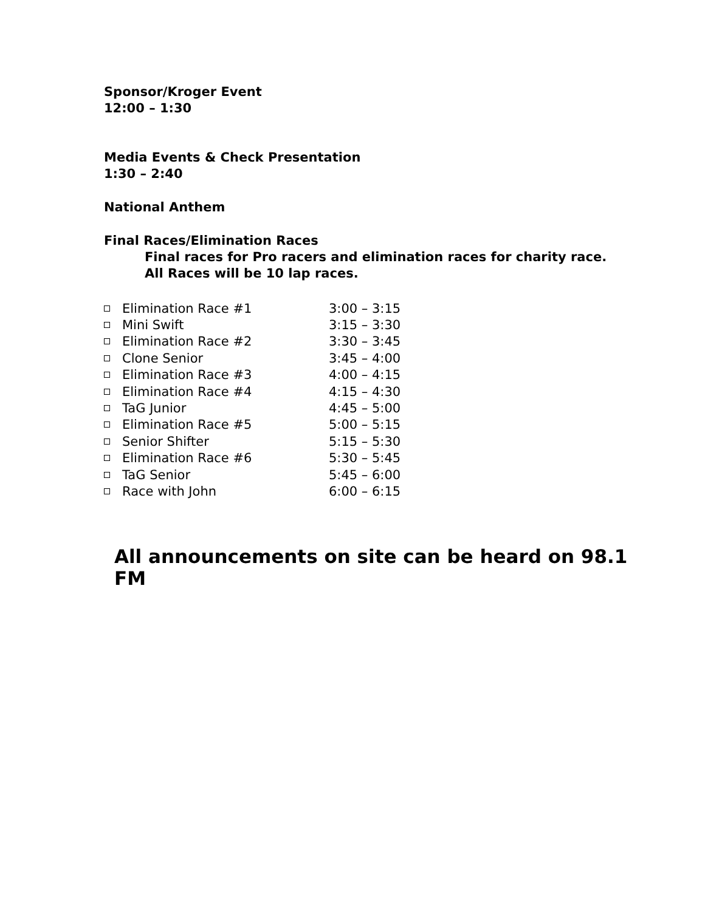Sponsor/Kroger Event
12:00 – 1:30
Media Events & Check Presentation
1:30 – 2:40
National Anthem
Final Races/Elimination Races
Final races for Pro racers and elimination races for charity race.
All Races will be 10 lap races.
Elimination Race #1 3:00 – 3:15
Mini Swift 3:15 – 3:30
Elimination Race #2 3:30 – 3:45
Clone Senior 3:45 – 4:00
Elimination Race #3 4:00 – 4:15
Elimination Race #4 4:15 – 4:30
TaG Junior 4:45 – 5:00
Elimination Race #5 5:00 – 5:15
Senior Shifter 5:15 – 5:30
Elimination Race #6 5:30 – 5:45
TaG Senior 5:45 – 6:00
Race with John 6:00 – 6:15
All announcements on site can be heard on 98.1 FM